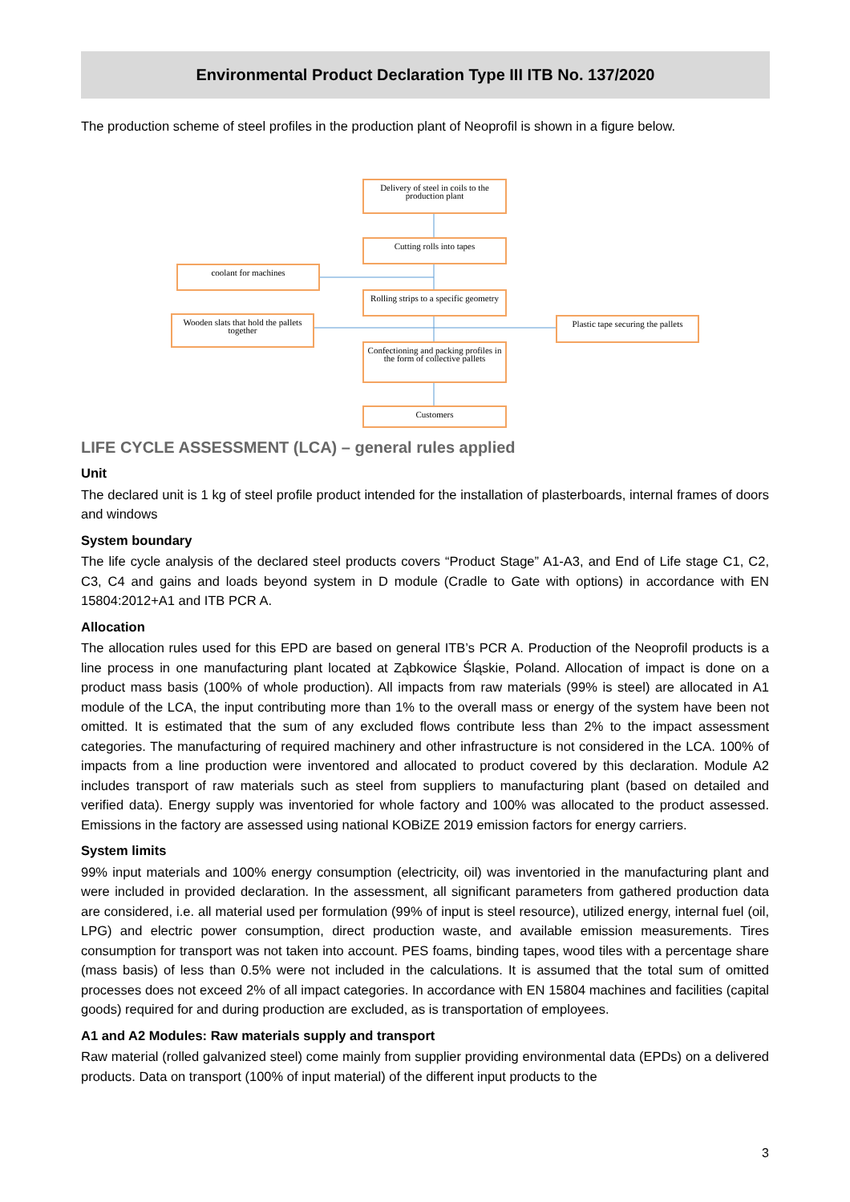Environmental Product Declaration Type III ITB No. 137/2020
The production scheme of steel profiles in the production plant of Neoprofil is shown in a figure below.
Delivery of steel in coils to the production plant
Cutting rolls into tapes
coolant for machines
Rolling strips to a specific geometry
Wooden slats that hold the pallets together
Plastic tape securing the pallets
Confectioning and packing profiles in the form of collective pallets
Customers
LIFE CYCLE ASSESSMENT (LCA) – general rules applied
Unit
The declared unit is 1 kg of steel profile product intended for the installation of plasterboards, internal frames of doors and windows
System boundary
The life cycle analysis of the declared steel products covers “Product Stage” A1-A3, and End of Life stage C1, C2, C3, C4 and gains and loads beyond system in D module (Cradle to Gate with options) in accordance with EN 15804:2012+A1 and ITB PCR A.
Allocation
The allocation rules used for this EPD are based on general ITB’s PCR A. Production of the Neoprofil products is a line process in one manufacturing plant located at Ząbkowice Śląskie, Poland. Allocation of impact is done on a product mass basis (100% of whole production). All impacts from raw materials (99% is steel) are allocated in A1 module of the LCA, the input contributing more than 1% to the overall mass or energy of the system have been not omitted. It is estimated that the sum of any excluded flows contribute less than 2% to the impact assessment categories. The manufacturing of required machinery and other infrastructure is not considered in the LCA. 100% of impacts from a line production were inventored and allocated to product covered by this declaration. Module A2 includes transport of raw materials such as steel from suppliers to manufacturing plant (based on detailed and verified data). Energy supply was inventoried for whole factory and 100% was allocated to the product assessed. Emissions in the factory are assessed using national KOBiZE 2019 emission factors for energy carriers.
System limits
99% input materials and 100% energy consumption (electricity, oil) was inventoried in the manufacturing plant and were included in provided declaration. In the assessment, all significant parameters from gathered production data are considered, i.e. all material used per formulation (99% of input is steel resource), utilized energy, internal fuel (oil, LPG) and electric power consumption, direct production waste, and available emission measurements. Tires consumption for transport was not taken into account. PES foams, binding tapes, wood tiles with a percentage share (mass basis) of less than 0.5% were not included in the calculations. It is assumed that the total sum of omitted processes does not exceed 2% of all impact categories. In accordance with EN 15804 machines and facilities (capital goods) required for and during production are excluded, as is transportation of employees.
A1 and A2 Modules: Raw materials supply and transport
Raw material (rolled galvanized steel) come mainly from supplier providing environmental data (EPDs) on a delivered products. Data on transport (100% of input material) of the different input products to the
3